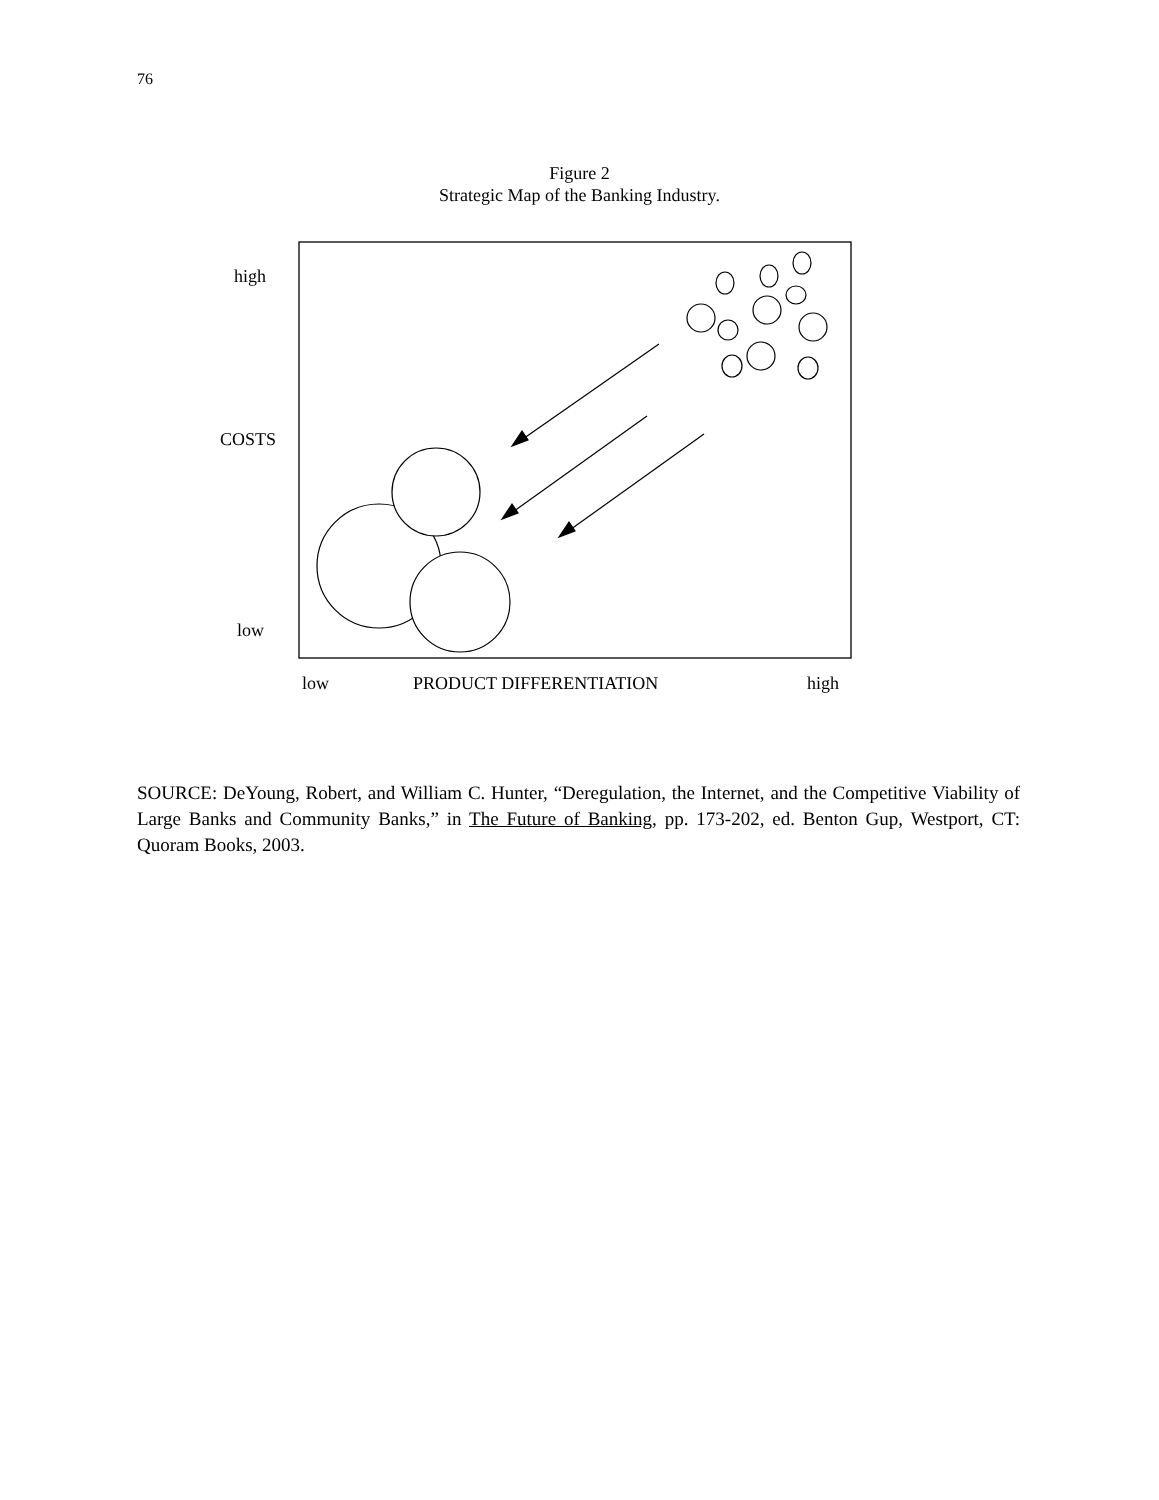76
Figure 2
Strategic Map of the Banking Industry.
high
COSTS
low
low
PRODUCT DIFFERENTIATION
high
SOURCE: DeYoung, Robert, and William C. Hunter, “Deregulation, the Internet, and the Competitive Viability of Large Banks and Community Banks,” in The Future of Banking, pp. 173-202, ed. Benton Gup, Westport, CT: Quoram Books, 2003.